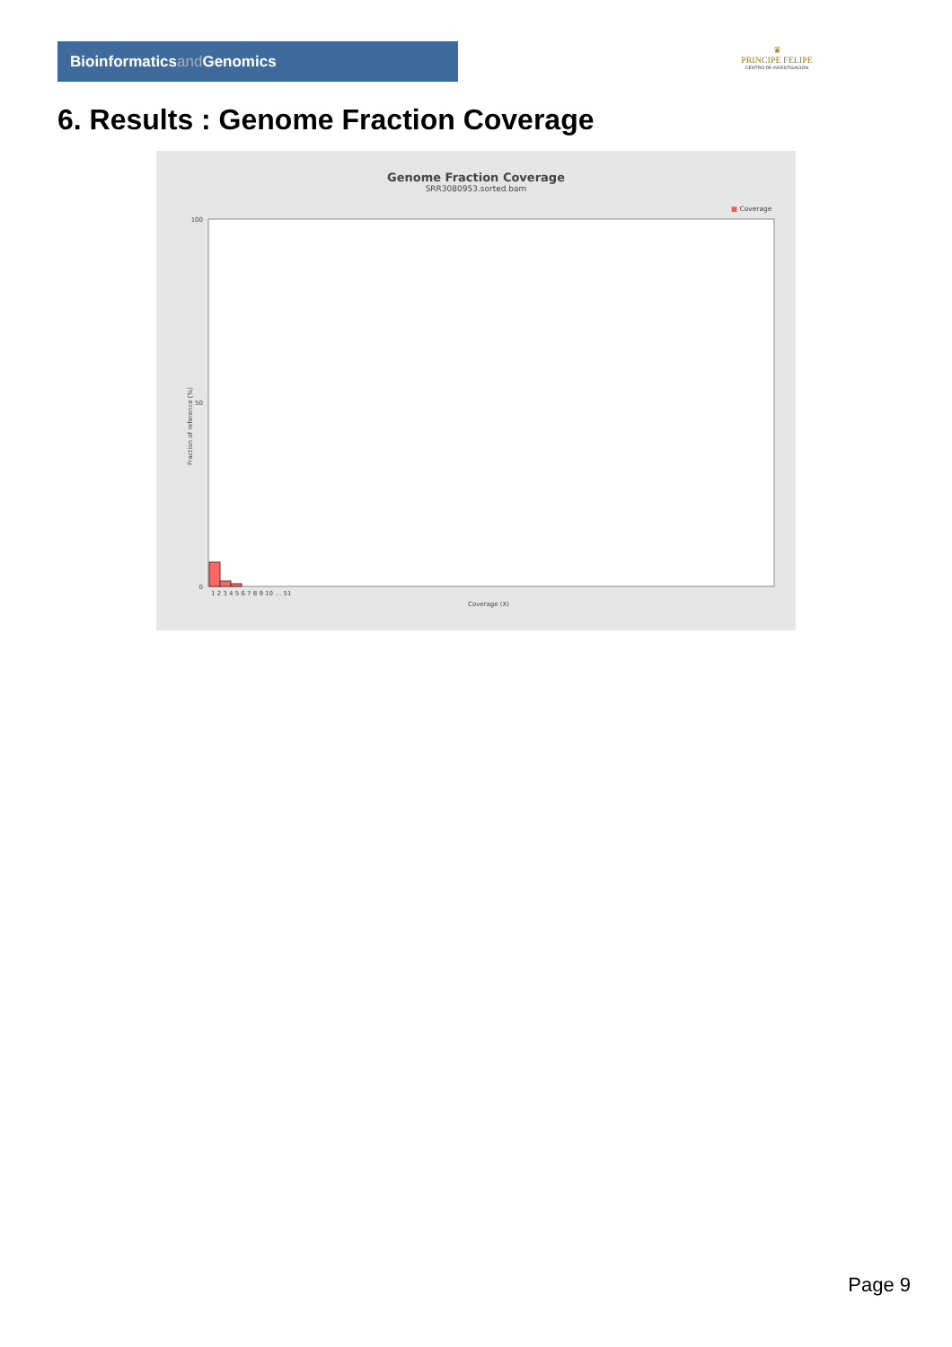Bioinformaticsand Genomics
♛
PRINCIPE FELIPE
CENTRO DE INVESTIGACION
6. Results : Genome Fraction Coverage
Genome Fraction Coverage
SRR3080953.sorted.bam
■ Coverage
Fraction of reference (%)
100
50
0
1 2 3 4 5 6 7 8 9 10 … 51
Coverage (X)
Page 9